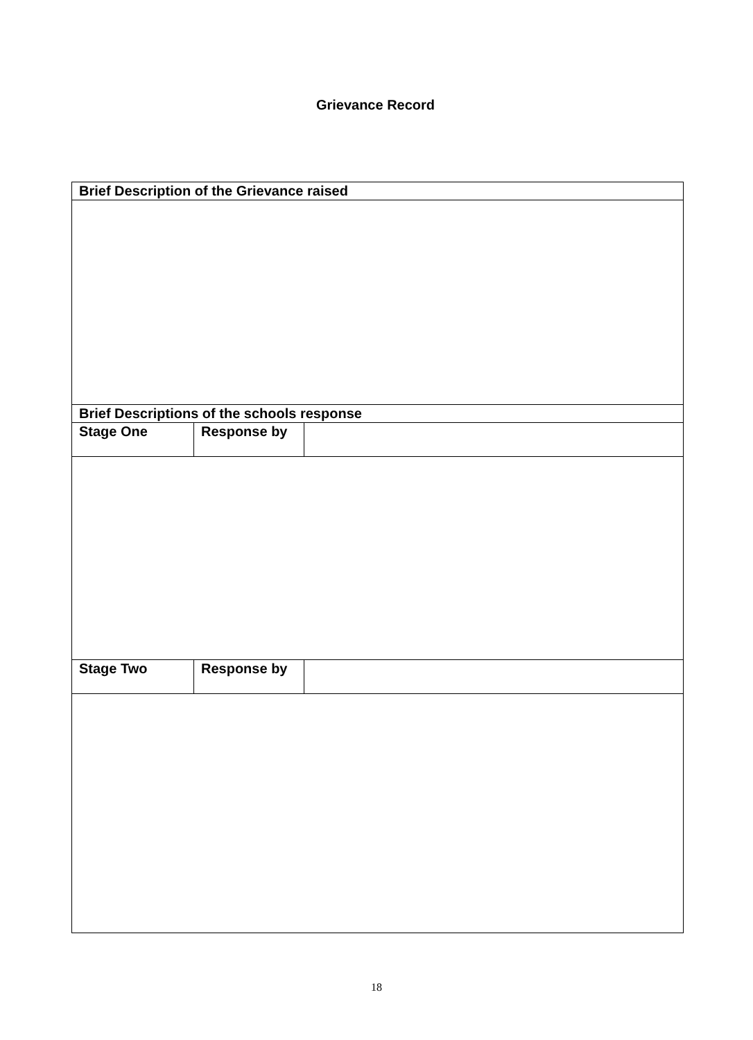Grievance Record
| Brief Description of the Grievance raised | | |
| Brief Descriptions of the schools response | | |
| Stage One | Response by | |
| Stage Two | Response by | |
18